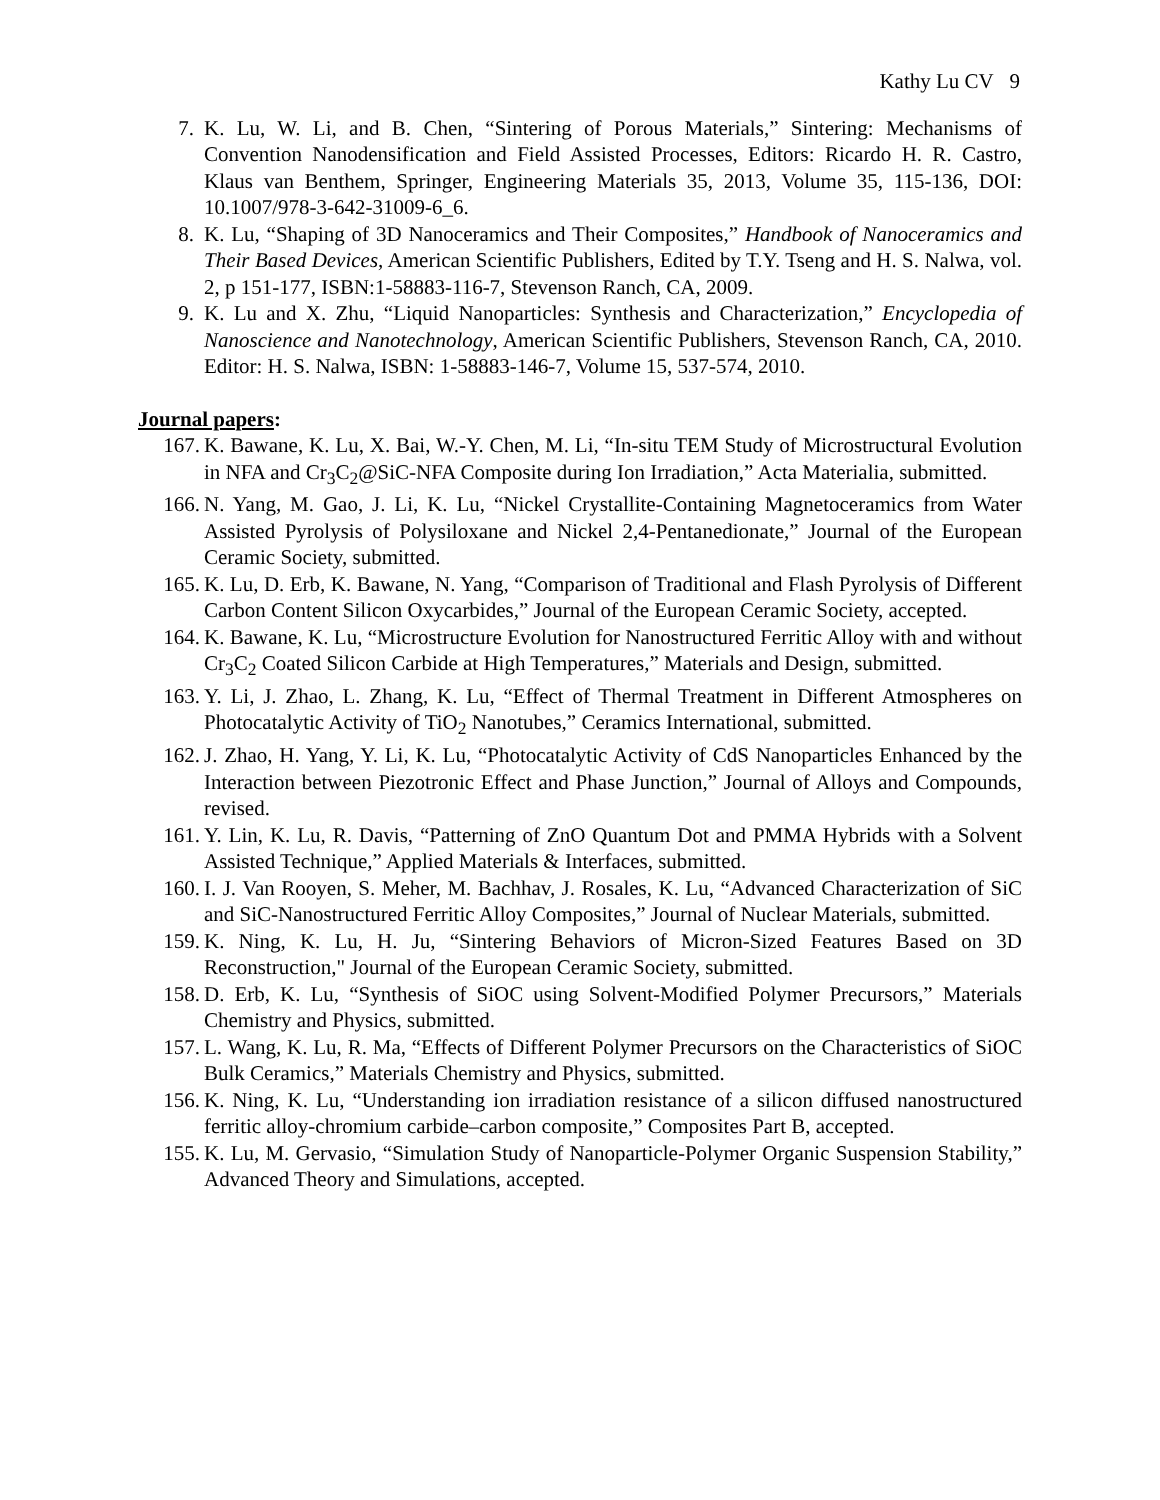Kathy Lu CV 9
7. K. Lu, W. Li, and B. Chen, “Sintering of Porous Materials,” Sintering: Mechanisms of Convention Nanodensification and Field Assisted Processes, Editors: Ricardo H. R. Castro, Klaus van Benthem, Springer, Engineering Materials 35, 2013, Volume 35, 115-136, DOI: 10.1007/978-3-642-31009-6_6.
8. K. Lu, “Shaping of 3D Nanoceramics and Their Composites,” Handbook of Nanoceramics and Their Based Devices, American Scientific Publishers, Edited by T.Y. Tseng and H. S. Nalwa, vol. 2, p 151-177, ISBN:1-58883-116-7, Stevenson Ranch, CA, 2009.
9. K. Lu and X. Zhu, “Liquid Nanoparticles: Synthesis and Characterization,” Encyclopedia of Nanoscience and Nanotechnology, American Scientific Publishers, Stevenson Ranch, CA, 2010. Editor: H. S. Nalwa, ISBN: 1-58883-146-7, Volume 15, 537-574, 2010.
Journal papers:
167. K. Bawane, K. Lu, X. Bai, W.-Y. Chen, M. Li, “In-situ TEM Study of Microstructural Evolution in NFA and Cr<sub>3</sub>C<sub>2</sub>@SiC-NFA Composite during Ion Irradiation,” Acta Materialia, submitted.
166. N. Yang, M. Gao, J. Li, K. Lu, “Nickel Crystallite-Containing Magnetoceramics from Water Assisted Pyrolysis of Polysiloxane and Nickel 2,4-Pentanedionate,” Journal of the European Ceramic Society, submitted.
165. K. Lu, D. Erb, K. Bawane, N. Yang, “Comparison of Traditional and Flash Pyrolysis of Different Carbon Content Silicon Oxycarbides,” Journal of the European Ceramic Society, accepted.
164. K. Bawane, K. Lu, “Microstructure Evolution for Nanostructured Ferritic Alloy with and without Cr<sub>3</sub>C<sub>2</sub> Coated Silicon Carbide at High Temperatures,” Materials and Design, submitted.
163. Y. Li, J. Zhao, L. Zhang, K. Lu, “Effect of Thermal Treatment in Different Atmospheres on Photocatalytic Activity of TiO<sub>2</sub> Nanotubes,” Ceramics International, submitted.
162. J. Zhao, H. Yang, Y. Li, K. Lu, “Photocatalytic Activity of CdS Nanoparticles Enhanced by the Interaction between Piezotronic Effect and Phase Junction,” Journal of Alloys and Compounds, revised.
161. Y. Lin, K. Lu, R. Davis, “Patterning of ZnO Quantum Dot and PMMA Hybrids with a Solvent Assisted Technique,” Applied Materials & Interfaces, submitted.
160. I. J. Van Rooyen, S. Meher, M. Bachhav, J. Rosales, K. Lu, “Advanced Characterization of SiC and SiC-Nanostructured Ferritic Alloy Composites,” Journal of Nuclear Materials, submitted.
159. K. Ning, K. Lu, H. Ju, “Sintering Behaviors of Micron-Sized Features Based on 3D Reconstruction," Journal of the European Ceramic Society, submitted.
158. D. Erb, K. Lu, “Synthesis of SiOC using Solvent-Modified Polymer Precursors,” Materials Chemistry and Physics, submitted.
157. L. Wang, K. Lu, R. Ma, “Effects of Different Polymer Precursors on the Characteristics of SiOC Bulk Ceramics,” Materials Chemistry and Physics, submitted.
156. K. Ning, K. Lu, “Understanding ion irradiation resistance of a silicon diffused nanostructured ferritic alloy-chromium carbide–carbon composite,” Composites Part B, accepted.
155. K. Lu, M. Gervasio, “Simulation Study of Nanoparticle-Polymer Organic Suspension Stability,” Advanced Theory and Simulations, accepted.